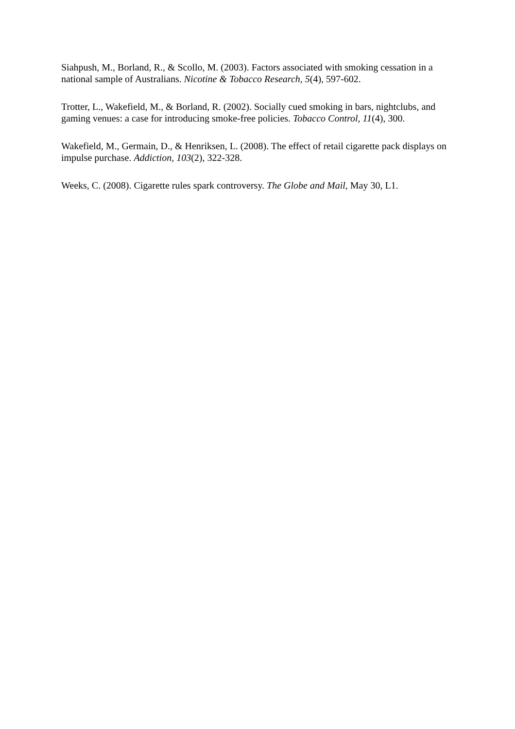Siahpush, M., Borland, R., & Scollo, M. (2003). Factors associated with smoking cessation in a national sample of Australians. Nicotine & Tobacco Research, 5(4), 597-602.
Trotter, L., Wakefield, M., & Borland, R. (2002). Socially cued smoking in bars, nightclubs, and gaming venues: a case for introducing smoke-free policies. Tobacco Control, 11(4), 300.
Wakefield, M., Germain, D., & Henriksen, L. (2008). The effect of retail cigarette pack displays on impulse purchase. Addiction, 103(2), 322-328.
Weeks, C. (2008). Cigarette rules spark controversy. The Globe and Mail, May 30, L1.